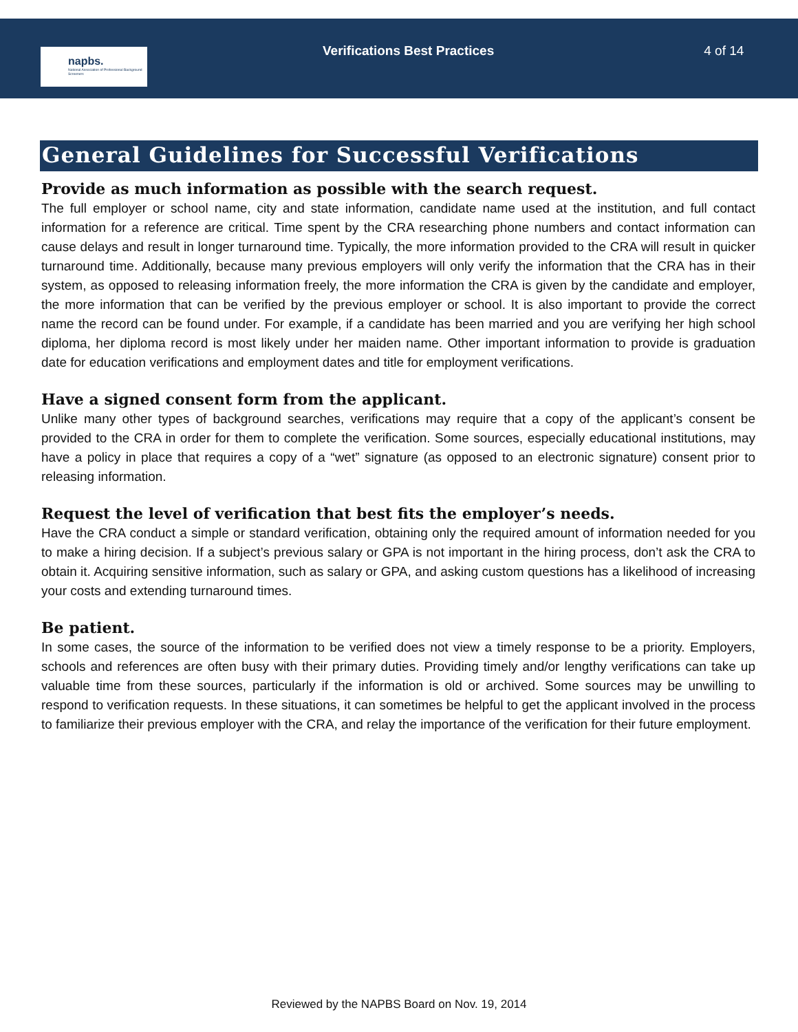napbs.
National Association of Professional Background Screeners
Verifications Best Practices 4 of 14
General Guidelines for Successful Verifications
Provide as much information as possible with the search request.
The full employer or school name, city and state information, candidate name used at the institution, and full contact information for a reference are critical. Time spent by the CRA researching phone numbers and contact information can cause delays and result in longer turnaround time. Typically, the more information provided to the CRA will result in quicker turnaround time. Additionally, because many previous employers will only verify the information that the CRA has in their system, as opposed to releasing information freely, the more information the CRA is given by the candidate and employer, the more information that can be verified by the previous employer or school. It is also important to provide the correct name the record can be found under. For example, if a candidate has been married and you are verifying her high school diploma, her diploma record is most likely under her maiden name. Other important information to provide is graduation date for education verifications and employment dates and title for employment verifications.
Have a signed consent form from the applicant.
Unlike many other types of background searches, verifications may require that a copy of the applicant’s consent be provided to the CRA in order for them to complete the verification. Some sources, especially educational institutions, may have a policy in place that requires a copy of a “wet” signature (as opposed to an electronic signature) consent prior to releasing information.
Request the level of verification that best fits the employer’s needs.
Have the CRA conduct a simple or standard verification, obtaining only the required amount of information needed for you to make a hiring decision. If a subject’s previous salary or GPA is not important in the hiring process, don’t ask the CRA to obtain it. Acquiring sensitive information, such as salary or GPA, and asking custom questions has a likelihood of increasing your costs and extending turnaround times.
Be patient.
In some cases, the source of the information to be verified does not view a timely response to be a priority. Employers, schools and references are often busy with their primary duties. Providing timely and/or lengthy verifications can take up valuable time from these sources, particularly if the information is old or archived. Some sources may be unwilling to respond to verification requests. In these situations, it can sometimes be helpful to get the applicant involved in the process to familiarize their previous employer with the CRA, and relay the importance of the verification for their future employment.
Reviewed by the NAPBS Board on Nov. 19, 2014